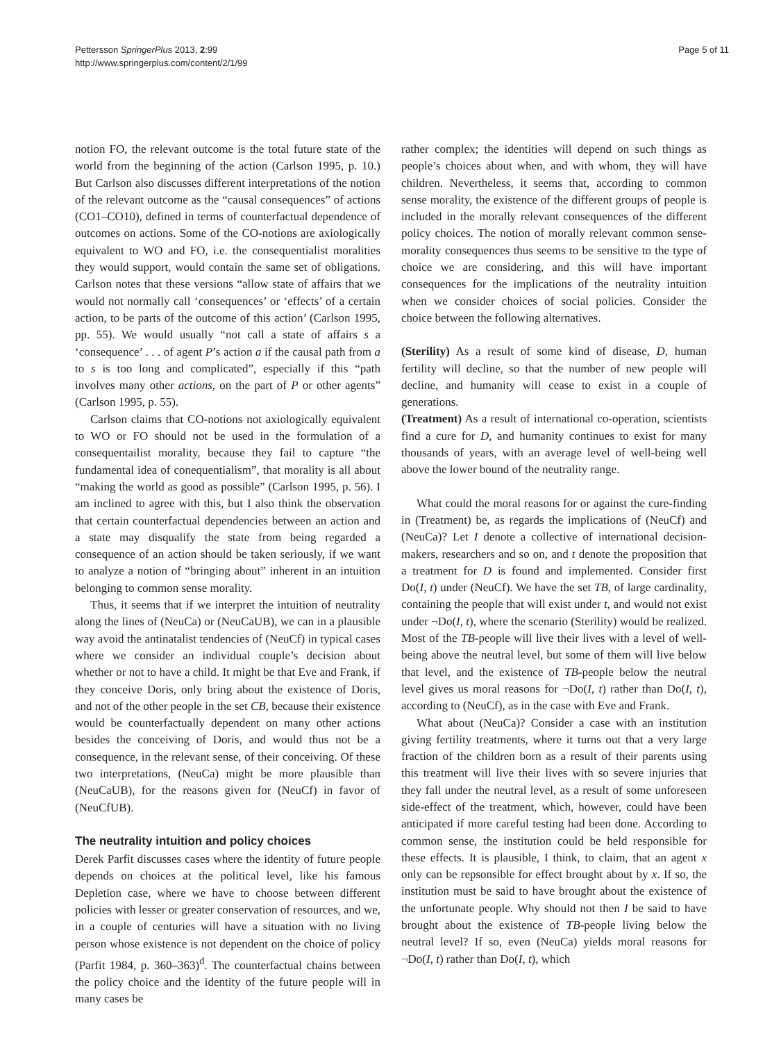Pettersson SpringerPlus 2013, 2:99
http://www.springerplus.com/content/2/1/99
Page 5 of 11
notion FO, the relevant outcome is the total future state of the world from the beginning of the action (Carlson 1995, p. 10.) But Carlson also discusses different interpretations of the notion of the relevant outcome as the “causal consequences” of actions (CO1–CO10), defined in terms of counterfactual dependence of outcomes on actions. Some of the CO-notions are axiologically equivalent to WO and FO, i.e. the consequentialist moralities they would support, would contain the same set of obligations. Carlson notes that these versions “allow state of affairs that we would not normally call ‘consequences’ or ‘effects’ of a certain action, to be parts of the outcome of this action’ (Carlson 1995, pp. 55). We would usually “not call a state of affairs s a ‘consequence’ . . . of agent P’s action a if the causal path from a to s is too long and complicated”, especially if this “path involves many other actions, on the part of P or other agents” (Carlson 1995, p. 55).
Carlson claims that CO-notions not axiologically equivalent to WO or FO should not be used in the formulation of a consequentailist morality, because they fail to capture “the fundamental idea of conequentialism”, that morality is all about “making the world as good as possible” (Carlson 1995, p. 56). I am inclined to agree with this, but I also think the observation that certain counterfactual dependencies between an action and a state may disqualify the state from being regarded a consequence of an action should be taken seriously, if we want to analyze a notion of “bringing about” inherent in an intuition belonging to common sense morality.
Thus, it seems that if we interpret the intuition of neutrality along the lines of (NeuCa) or (NeuCaUB), we can in a plausible way avoid the antinatalist tendencies of (NeuCf) in typical cases where we consider an individual couple’s decision about whether or not to have a child. It might be that Eve and Frank, if they conceive Doris, only bring about the existence of Doris, and not of the other people in the set CB, because their existence would be counterfactually dependent on many other actions besides the conceiving of Doris, and would thus not be a consequence, in the relevant sense, of their conceiving. Of these two interpretations, (NeuCa) might be more plausible than (NeuCaUB), for the reasons given for (NeuCf) in favor of (NeuCfUB).
The neutrality intuition and policy choices
Derek Parfit discusses cases where the identity of future people depends on choices at the political level, like his famous Depletion case, where we have to choose between different policies with lesser or greater conservation of resources, and we, in a couple of centuries will have a situation with no living person whose existence is not dependent on the choice of policy (Parfit 1984, p. 360–363)<sup>d</sup>. The counterfactual chains between the policy choice and the identity of the future people will in many cases be
rather complex; the identities will depend on such things as people’s choices about when, and with whom, they will have children. Nevertheless, it seems that, according to common sense morality, the existence of the different groups of people is included in the morally relevant consequences of the different policy choices. The notion of morally relevant common sense-morality consequences thus seems to be sensitive to the type of choice we are considering, and this will have important consequences for the implications of the neutrality intuition when we consider choices of social policies. Consider the choice between the following alternatives.
(Sterility) As a result of some kind of disease, D, human fertility will decline, so that the number of new people will decline, and humanity will cease to exist in a couple of generations.
(Treatment) As a result of international co-operation, scientists find a cure for D, and humanity continues to exist for many thousands of years, with an average level of well-being well above the lower bound of the neutrality range.
What could the moral reasons for or against the cure-finding in (Treatment) be, as regards the implications of (NeuCf) and (NeuCa)? Let I denote a collective of international decision-makers, researchers and so on, and t denote the proposition that a treatment for D is found and implemented. Consider first Do(I, t) under (NeuCf). We have the set TB, of large cardinality, containing the people that will exist under t, and would not exist under ¬Do(I, t), where the scenario (Sterility) would be realized. Most of the TB-people will live their lives with a level of well-being above the neutral level, but some of them will live below that level, and the existence of TB-people below the neutral level gives us moral reasons for ¬Do(I, t) rather than Do(I, t), according to (NeuCf), as in the case with Eve and Frank.
What about (NeuCa)? Consider a case with an institution giving fertility treatments, where it turns out that a very large fraction of the children born as a result of their parents using this treatment will live their lives with so severe injuries that they fall under the neutral level, as a result of some unforeseen side-effect of the treatment, which, however, could have been anticipated if more careful testing had been done. According to common sense, the institution could be held responsible for these effects. It is plausible, I think, to claim, that an agent x only can be repsonsible for effect brought about by x. If so, the institution must be said to have brought about the existence of the unfortunate people. Why should not then I be said to have brought about the existence of TB-people living below the neutral level? If so, even (NeuCa) yields moral reasons for ¬Do(I, t) rather than Do(I, t), which